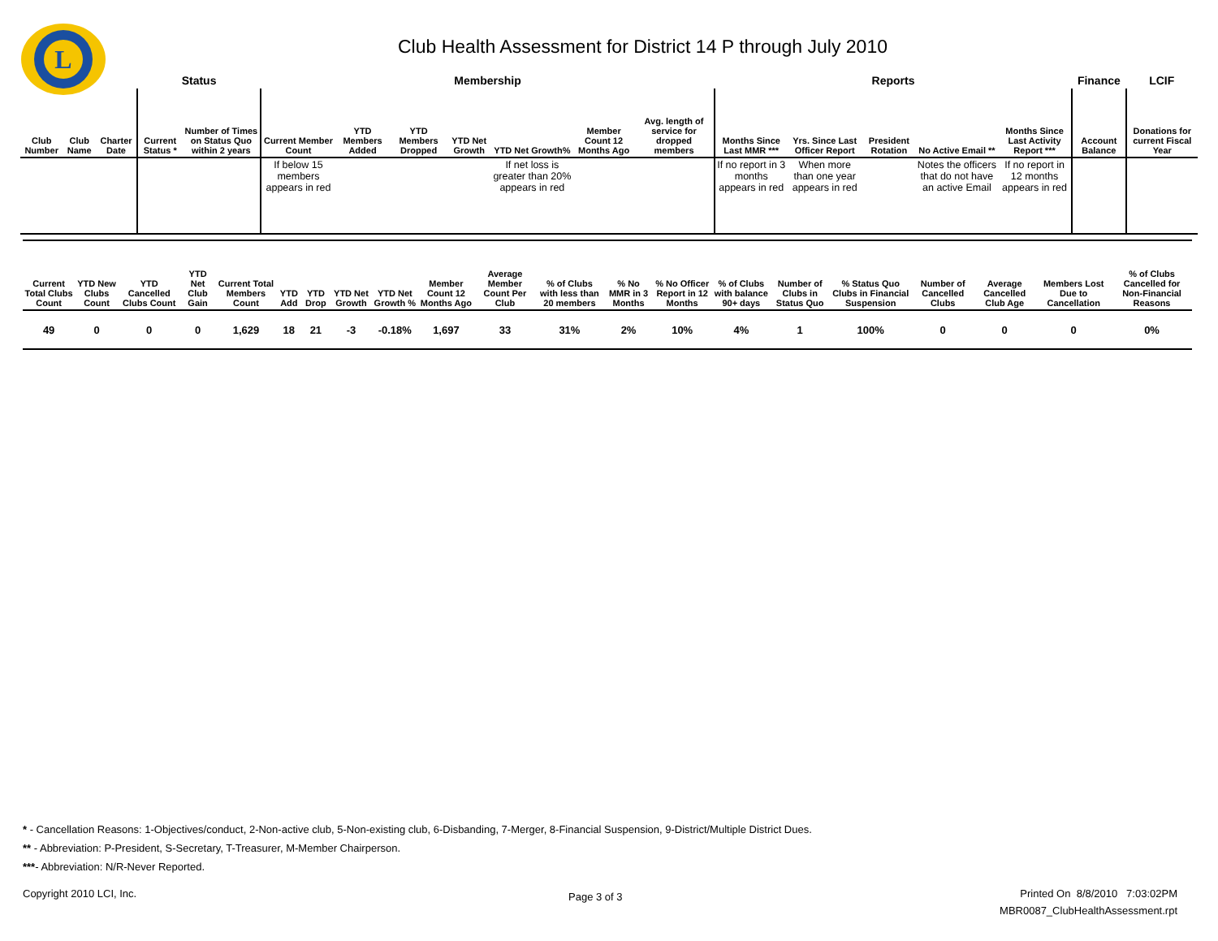L
Club Health Assessment for District 14 P through July 2010
| | | | Status | | Membership | | | | | | | Reports | | | | | Finance | LCIF |
| --- | --- | --- | --- | --- | --- | --- | --- | --- | --- | --- | --- | --- | --- | --- | --- | --- | --- | --- |
| Club Number | Club Name | Charter Date | Current Status * | Number of Times on Status Quo within 2 years | Current Member Count | YTD Members Added | YTD Members Dropped | YTD Net Growth | YTD Net Growth% | Member Count 12 Months Ago | Avg. length of service for dropped members | Months Since Last MMR *** | Yrs. Since Last Officer Report | President Rotation | No Active Email ** | Months Since Last Activity Report *** | Account Balance | Donations for current Fiscal Year |
| | | | | | If below 15 members appears in red | | | | If net loss is greater than 20% appears in red | | | If no report in 3 months appears in red | When more than one year appears in red | | Notes the officers that do not have an active Email | If no report in 12 months appears in red | | |
| Current Total Clubs Count | YTD New Clubs Count | YTD Cancelled Clubs Count | YTD Net Club Gain | Current Total Members Count | YTD Add | YTD Drop | YTD Net Growth | YTD Net Growth % | Member Count 12 Months Ago | Average Member Count Per Club | % of Clubs with less than 20 members | % No MMR in 3 Months | % No Officer Report in 12 Months | % of Clubs with balance 90+ days | Number of Clubs in Status Quo | % Status Quo Clubs in Financial Suspension | Number of Cancelled Clubs | Average Cancelled Club Age | Members Lost Due to Cancellation | % of Clubs Cancelled for Non-Financial Reasons |
| --- | --- | --- | --- | --- | --- | --- | --- | --- | --- | --- | --- | --- | --- | --- | --- | --- | --- | --- | --- | --- |
| 49 | 0 | 0 | 0 | 1,629 | 18 | 21 | -3 | -0.18% | 1,697 | 33 | 31% | 2% | 10% | 4% | 1 | 100% | 0 | 0 | 0 | 0% |
* - Cancellation Reasons: 1-Objectives/conduct, 2-Non-active club, 5-Non-existing club, 6-Disbanding, 7-Merger, 8-Financial Suspension, 9-District/Multiple District Dues.
** - Abbreviation: P-President, S-Secretary, T-Treasurer, M-Member Chairperson.
***- Abbreviation: N/R-Never Reported.
Copyright 2010 LCI, Inc. Page 3 of 3
Printed On 8/8/2010 7:03:02PM
MBR0087_ClubHealthAssessment.rpt